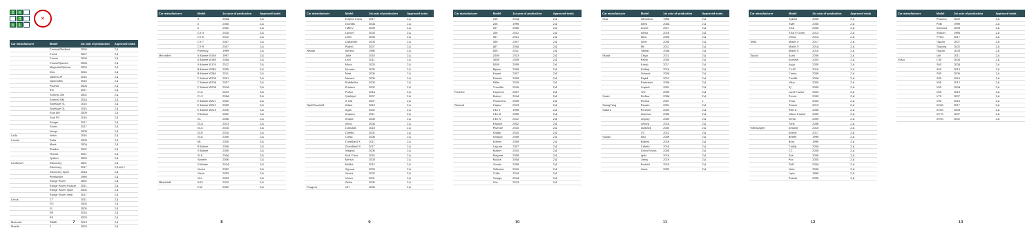2 4 3 5 1
✕
| Car manufacturer | Model | 1st year of production | Approved seats |
| --- | --- | --- | --- |
| | Carnival/Sedona | 2006 | 2,4 |
| | Cee'd | 2007 | 2,4 |
| | Cerato | 2004 | 2,4 |
| | Cerato/Spectra | 2004 | 2,4 |
| | Magentis/Optima | 2003 | 2,4 |
| | Niro | 2016 | 2,4 |
| | Optima JF | 2015 | 2,4 |
| | Optima/K5 | 2010 | 2,4 |
| | Picanto | 2004 | 2,4 |
| | Rio | 2017 | 2,4 |
| | Sorento XM | 2002 | 2,4 |
| | Sorento UM | 2014 | 2,4 |
| | Sportage SL | 2010 | 2,4 |
| | Sportage QL | 2015 | 2,4 |
| | Soul AM | 2009 | 2,4 |
| | Soul PS | 2014 | 2,4 |
| | Stinger | 2017 | 2,4 |
| | Stonic | 2017 | 2,4 |
| | Venga | 2009 | 2,4 |
| Lada | Vesta | 2016 | 2,4 |
| Lancia | Delta | 2008 | 2,4 |
| | Musa | 2004 | 2,4 |
| | Phedra | 2002 | 2,4 |
| | Thema | 2011 | 2,4 |
| | Ypsilon | 2003 | 2,4 |
| Landrover | Discovery | 2001 | 2,4 |
| | Discovery | 2017 | 2,3,4,6,7 |
| | Discovery Sport | 2014 | 2,4 |
| | Freelander | 1998 | 2,4 |
| | Range Rover | 2002 | 2,4 |
| | Range Rover Evoque | 2011 | 2,4 |
| | Range Rover Sport | 2005 | 2,4 |
| | Range Rover Velar | 2017 | 2,4 |
| Lexus | CT | 2011 | 2,4 |
| | GS | 2005 | 2,4 |
| | IS | 2005 | 2,4 |
| | NX | 2014 | 2,4 |
| | RX | 2003 | 2,4 |
| Maserati | Ghibli | 2013 | 2,4 |
| Mazda | 2 | 2003 | 2,4 |
7
| Car manufacturer | Model | 1st year of production | Approved seats |
| --- | --- | --- | --- |
| | 3 | 2004 | 2,4 |
| | 5 | 2005 | 2,4 |
| | 6 | 2002 | 2,4 |
| | CX-3 | 2015 | 2,4 |
| | CX-5 | 2012 | 2,4 |
| | CX-7 | 2007 | 2,4 |
| | CX-9 | 2007 | 2,4 |
| | Premacy | 1999 | 2,4 |
| Mercedes | A-klasse W168 | 1997 | 2,4 |
| | A-klasse W169 | 2004 | 2,4 |
| | A-klasse W176 | 2012 | 2,4 |
| | B-klasse W245 | 2005 | 2,4 |
| | B-klasse W246 | 2011 | 2,4 |
| | C-klasse W203 | 2001 | 2,4 |
| | C-klasse W204 | 2007 | 2,4 |
| | C-klasse W205 | 2014 | 2,4 |
| | CLA | 2013 | 2,4 |
| | CLS | 2004 | 2,4 |
| | E-klasse W211 | 2002 | 2,4 |
| | E-klasse W212 | 2009 | 2,4 |
| | E-klasse W213 | 2016 | 2,4 |
| | G-klasse | 2002 | 2,4 |
| | GL | 2006 | 2,4 |
| | GLA | 2013 | 2,4 |
| | GLC | 2015 | 2,4 |
| | GLE | 2015 | 2,4 |
| | GLK | 2008 | 2,4 |
| | ML | 2005 | 2,4 |
| | R-klasse | 2006 | 2,4 |
| | S-klasse | 2005 | 2,4 |
| | SLK | 2004 | 2,4 |
| | Sprinter | 2006 | 2,4 |
| | V-klasse | 2014 | 2,4 |
| | Vaneo | 2002 | 2,4 |
| | Viano | 2003 | 2,4 |
| | Vito | 2003 | 2,4 |
| Mitsubishi | ASX | 2010 | 2,4 |
| | Colt | 2002 | 2,4 |
8
| Car manufacturer | Model | 1st year of production | Approved seats |
| --- | --- | --- | --- |
| | Eclipse Cross | 2017 | 2,4 |
| | Grandis | 2004 | 2,4 |
| | i-MiEV | 2009 | 2,4 |
| | Lancer | 2003 | 2,4 |
| | L200 | 2006 | 2,4 |
| | Outlander | 2003 | 2,4 |
| | Pajero | 2007 | 2,4 |
| Nissan | Almera | 1995 | 2,4 |
| | Juke | 2010 | 2,4 |
| | Leaf | 2011 | 2,4 |
| | Micra | 2003 | 2,4 |
| | Murano | 2005 | 2,4 |
| | Note | 2006 | 2,4 |
| | Navara | 2005 | 2,4 |
| | Pathfinder | 2005 | 2,4 |
| | Primera | 2002 | 2,4 |
| | Pulsar | 2014 | 2,4 |
| | Qashqai | 2007 | 2,4 |
| | X-trail | 2007 | 2,4 |
| Opel/Vauxhall | Adam | 2013 | 2,4 |
| | Agila | 2002 | 2,4 |
| | Ampera | 2011 | 2,4 |
| | Antara | 2006 | 2,4 |
| | Astra | 2004 | 2,4 |
| | Cascada | 2013 | 2,4 |
| | Combo | 2002 | 2,4 |
| | Corsa | 2006 | 2,4 |
| | Crossland X | 2017 | 2,4 |
| | Grandland X | 2017 | 2,4 |
| | Insignia | 2008 | 2,4 |
| | Karl / Viva | 2015 | 2,4 |
| | Meriva | 2003 | 2,4 |
| | Mokka | 2012 | 2,4 |
| | Signum | 2003 | 2,4 |
| | Vectra | 2002 | 2,4 |
| | Vivaro | 2001 | 2,4 |
| | Zafira | 2005 | 2,4 |
| Peugeot | 107 | 2005 | 2,4 |
9
| Car manufacturer | Model | 1st year of production | Approved seats |
| --- | --- | --- | --- |
| | 108 | 2014 | 2,4 |
| | 206 | 1998 | 2,4 |
| | 207 | 2006 | 2,4 |
| | 208 | 2012 | 2,4 |
| | 307 | 2001 | 2,4 |
| | 308 | 2007 | 2,4 |
| | 407 | 2004 | 2,4 |
| | 508 | 2011 | 2,4 |
| | 2008 | 2013 | 2,4 |
| | 3008 | 2009 | 2,4 |
| | 5008 | 2009 | 2,4 |
| | Bipper | 2008 | 2,4 |
| | Expert | 2007 | 2,4 |
| | Partner | 2008 | 2,4 |
| | Rifter | 2018 | 2,4 |
| | Traveller | 2016 | 2,4 |
| Porsche | Cayenne | 2007 | 2,4 |
| | Macan | 2014 | 2,4 |
| | Panamera | 2009 | 2,4 |
| Renault | Captur | 2013 | 2,4 |
| | Clio II | 1998 | 2,4 |
| | Clio III | 2005 | 2,4 |
| | Clio IV | 2012 | 2,4 |
| | Espace | 2002 | 2,4 |
| | Fluence | 2010 | 2,4 |
| | Kadjar | 2015 | 2,4 |
| | Kangoo | 2008 | 2,4 |
| | Koleos | 2008 | 2,4 |
| | Laguna | 2007 | 2,4 |
| | Master | 2010 | 2,4 |
| | Megane | 2008 | 2,4 |
| | Modus | 2004 | 2,4 |
| | Scenic | 2009 | 2,4 |
| | Talisman | 2016 | 2,4 |
| | Trafic | 2014 | 2,4 |
| | Twingo | 2014 | 2,4 |
| | Zoe | 2013 | 2,4 |
10
| Car manufacturer | Model | 1st year of production | Approved seats |
| --- | --- | --- | --- |
| Seat | Alhambra | 1996 | 2,4 |
| | Altea | 2004 | 2,4 |
| | Arona | 2017 | 2,4 |
| | Ateca | 2016 | 2,4 |
| | Ibiza | 2006 | 2,4 |
| | Leon | 2005 | 2,4 |
| | Mii | 2011 | 2,4 |
| | Toledo | 2004 | 2,4 |
| Skoda | Citigo | 2011 | 2,4 |
| | Fabia | 2000 | 2,4 |
| | Karoq | 2017 | 2,4 |
| | Kodiaq | 2016 | 2,4 |
| | Octavia | 2004 | 2,4 |
| | Rapid | 2012 | 2,4 |
| | Roomster | 2006 | 2,4 |
| | Superb | 2001 | 2,4 |
| | Yeti | 2009 | 2,4 |
| Smart | Forfour | 2004 | 2,4 |
| | Fortwo | 2007 | 1 |
| SsangYong | Rexton | 2001 | 2,4 |
| Subaru | Forester | 2003 | 2,4 |
| | Impreza | 2005 | 2,4 |
| | Legacy | 2003 | 2,4 |
| | Levorg | 2015 | 2,4 |
| | Outback | 2003 | 2,4 |
| | XV | 2012 | 2,4 |
| Suzuki | Alto | 2009 | 2,4 |
| | Baleno | 2016 | 2,4 |
| | Celerio | 2015 | 2,4 |
| | Grand Vitara | 2005 | 2,4 |
| | Ignis | 2016 | 2,4 |
| | Jimny | 2018 | 2,4 |
| | Kizashi | 2010 | 2,4 |
| | Liana | 2002 | 2,4 |
11
| Car manufacturer | Model | 1st year of production | Approved seats |
| --- | --- | --- | --- |
| | Splash | 2008 | 2,4 |
| | Swift | 2005 | 2,4 |
| | SX4 | 2006 | 2,4 |
| | SX4 S-Cross | 2013 | 2,4 |
| | Vitara | 2015 | 2,4 |
| Tesla | Model 3 | 2017 | 2,4 |
| | Model S | 2014 | 2,4 |
| | Model X | 2015 | 2,4 |
| Toyota | Auris | 2006 | 2,4 |
| | Avensis | 2003 | 2,4 |
| | Aygo | 2005 | 2,4 |
| | C-HR | 2016 | 2,4 |
| | Camry | 2006 | 2,4 |
| | Corolla | 2004 | 2,4 |
| | Hilux | 2005 | 2,4 |
| | iQ | 2009 | 2,4 |
| | Land Cruiser | 2003 | 2,4 |
| | Previa | 2000 | 2,4 |
| | Prius | 2003 | 2,4 |
| | Proace | 2013 | 2,4 |
| | RAV 4 | 2006 | 2,4 |
| | Urban Cruiser | 2009 | 2,4 |
| | Verso | 2009 | 2,4 |
| | Yaris | 2006 | 2,4 |
| Volkswagen | Amarok | 2010 | 2,4 |
| | Arteon | 2017 | 2,4 |
| | Beetle | 1998 | 2,4 |
| | Bora | 1998 | 2,4 |
| | Caddy | 2004 | 2,4 |
| | CC | 2008 | 2,4 |
| | Eos | 2006 | 2,4 |
| | Fox | 2005 | 2,4 |
| | Golf | 2004 | 2,4 |
| | Jetta | 2006 | 2,4 |
| | Lupo | 1998 | 2,4 |
| | Passat | 2005 | 2,4 |
12
| Car manufacturer | Model | 1st year of production | Approved seats |
| --- | --- | --- | --- |
| | Phaeton | 2002 | 2,4 |
| | Polo | 1998 | 2,4 |
| | Scirocco | 2009 | 2,4 |
| | Sharan | 1995 | 2,4 |
| | T-Roc | 2017 | 2,4 |
| | Tiguan | 2007 | 2,4 |
| | Touareg | 2002 | 2,4 |
| | Touran | 2003 | 2,4 |
| | Up! | 2011 | 2,4 |
| Volvo | C30 | 2006 | 2,4 |
| | S40 | 2004 | 2,4 |
| | S60 | 2010 | 2,4 |
| | S80 | 2006 | 2,4 |
| | S90 | 2016 | 2,4 |
| | V40 | 2012 | 2,4 |
| | V50 | 2004 | 2,4 |
| | V60 | 2010 | 2,4 |
| | V70 | 2007 | 2,4 |
| | V90 | 2016 | 2,4 |
| | XC40 | 2017 | 2,4 |
| | XC60 | 2008 | 2,4 |
| | XC70 | 2007 | 2,4 |
| | XC90 | 2002 | 2,4 |
13